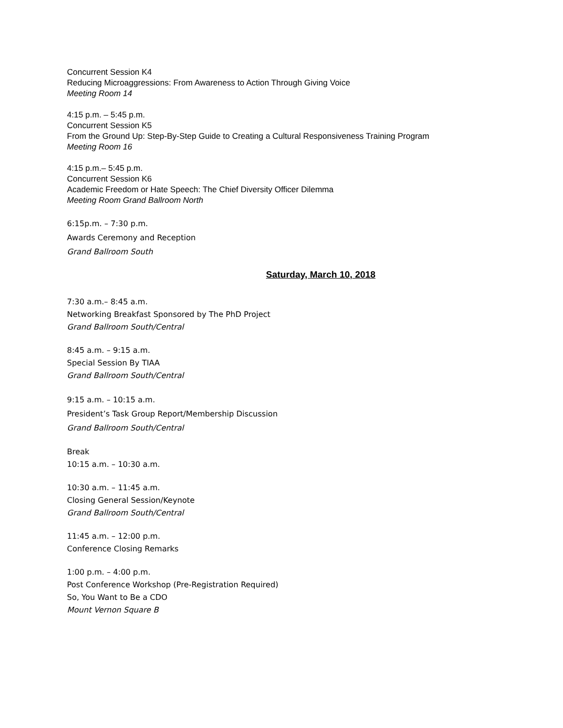Concurrent Session K4
Reducing Microaggressions: From Awareness to Action Through Giving Voice
Meeting Room 14
4:15 p.m. – 5:45 p.m.
Concurrent Session K5
From the Ground Up: Step-By-Step Guide to Creating a Cultural Responsiveness Training Program
Meeting Room 16
4:15 p.m.– 5:45 p.m.
Concurrent Session K6
Academic Freedom or Hate Speech: The Chief Diversity Officer Dilemma
Meeting Room Grand Ballroom North
6:15p.m. – 7:30 p.m.
Awards Ceremony and Reception
Grand Ballroom South
Saturday, March 10, 2018
7:30 a.m.– 8:45 a.m.
Networking Breakfast Sponsored by The PhD Project
Grand Ballroom South/Central
8:45 a.m. – 9:15 a.m.
Special Session By TIAA
Grand Ballroom South/Central
9:15 a.m. – 10:15 a.m.
President’s Task Group Report/Membership Discussion
Grand Ballroom South/Central
Break
10:15 a.m. – 10:30 a.m.
10:30 a.m. – 11:45 a.m.
Closing General Session/Keynote
Grand Ballroom South/Central
11:45 a.m. – 12:00 p.m.
Conference Closing Remarks
1:00 p.m. – 4:00 p.m.
Post Conference Workshop (Pre-Registration Required)
So, You Want to Be a CDO
Mount Vernon Square B